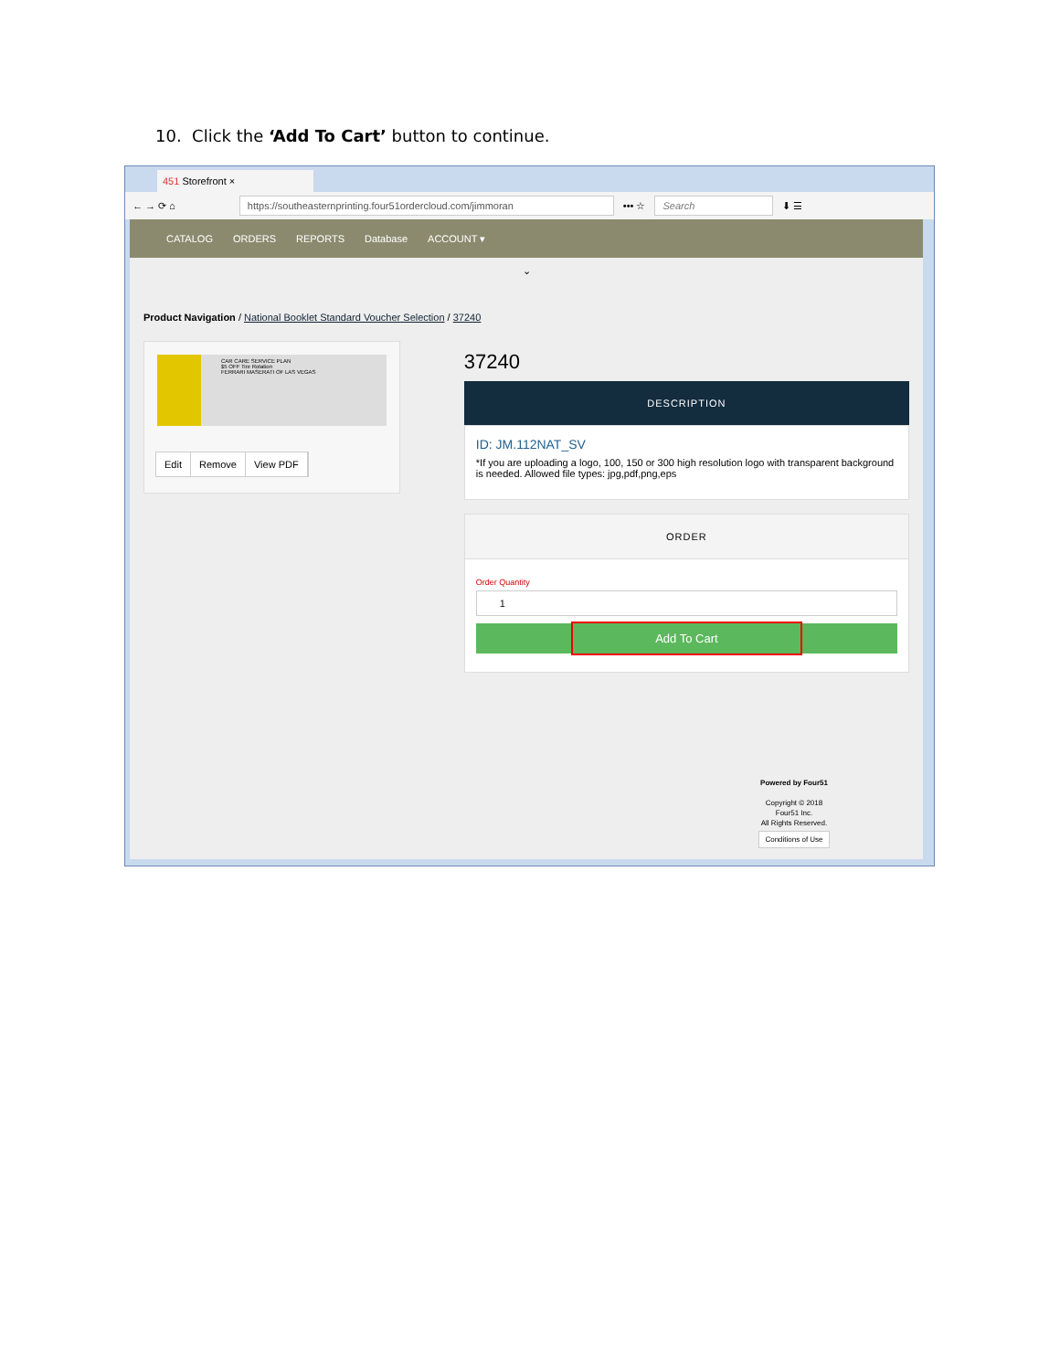10. Click the ‘Add To Cart’ button to continue.
451 Storefront ×
← → ⟳ ⌂
https://southeasternprinting.four51ordercloud.com/jimmoran
••• ☆
Search
⬇ ☰
CATALOG ORDERS REPORTS Database ACCOUNT ▾
⌄
Product Navigation / National Booklet Standard Voucher Selection / 37240
CAR CARE SERVICE PLAN
$5 OFF Tire Rotation
FERRARI MASERATI OF LAS VEGAS
Edit Remove View PDF
37240
DESCRIPTION
ID: JM.112NAT_SV
*If you are uploading a logo, 100, 150 or 300 high resolution logo with transparent background is needed. Allowed file types: jpg,pdf,png,eps
ORDER
Order Quantity
1
Add To Cart
Powered by Four51
Copyright © 2018
Four51 Inc.
All Rights Reserved.
Conditions of Use